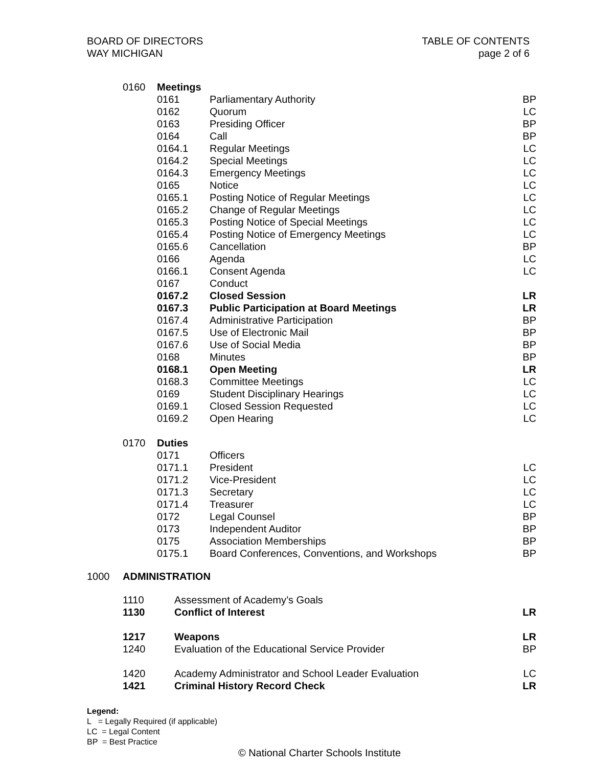BOARD OF DIRECTORS
WAY MICHIGAN
TABLE OF CONTENTS
page 2 of 6
| 0160 | Meetings | | |
| | 0161 | Parliamentary Authority | BP |
| | 0162 | Quorum | LC |
| | 0163 | Presiding Officer | BP |
| | 0164 | Call | BP |
| | 0164.1 | Regular Meetings | LC |
| | 0164.2 | Special Meetings | LC |
| | 0164.3 | Emergency Meetings | LC |
| | 0165 | Notice | LC |
| | 0165.1 | Posting Notice of Regular Meetings | LC |
| | 0165.2 | Change of Regular Meetings | LC |
| | 0165.3 | Posting Notice of Special Meetings | LC |
| | 0165.4 | Posting Notice of Emergency Meetings | LC |
| | 0165.6 | Cancellation | BP |
| | 0166 | Agenda | LC |
| | 0166.1 | Consent Agenda | LC |
| | 0167 | Conduct | |
| | 0167.2 | Closed Session | LR |
| | 0167.3 | Public Participation at Board Meetings | LR |
| | 0167.4 | Administrative Participation | BP |
| | 0167.5 | Use of Electronic Mail | BP |
| | 0167.6 | Use of Social Media | BP |
| | 0168 | Minutes | BP |
| | 0168.1 | Open Meeting | LR |
| | 0168.3 | Committee Meetings | LC |
| | 0169 | Student Disciplinary Hearings | LC |
| | 0169.1 | Closed Session Requested | LC |
| | 0169.2 | Open Hearing | LC |
| 0170 | Duties | | |
| | 0171 | Officers | |
| | 0171.1 | President | LC |
| | 0171.2 | Vice-President | LC |
| | 0171.3 | Secretary | LC |
| | 0171.4 | Treasurer | LC |
| | 0172 | Legal Counsel | BP |
| | 0173 | Independent Auditor | BP |
| | 0175 | Association Memberships | BP |
| | 0175.1 | Board Conferences, Conventions, and Workshops | BP |
1000 ADMINISTRATION
| 1110 | Assessment of Academy’s Goals | |
| 1130 | Conflict of Interest | LR |
| 1217 | Weapons | LR |
| 1240 | Evaluation of the Educational Service Provider | BP |
| 1420 | Academy Administrator and School Leader Evaluation | LC |
| 1421 | Criminal History Record Check | LR |
Legend:
L = Legally Required (if applicable)
LC = Legal Content
BP = Best Practice
© National Charter Schools Institute